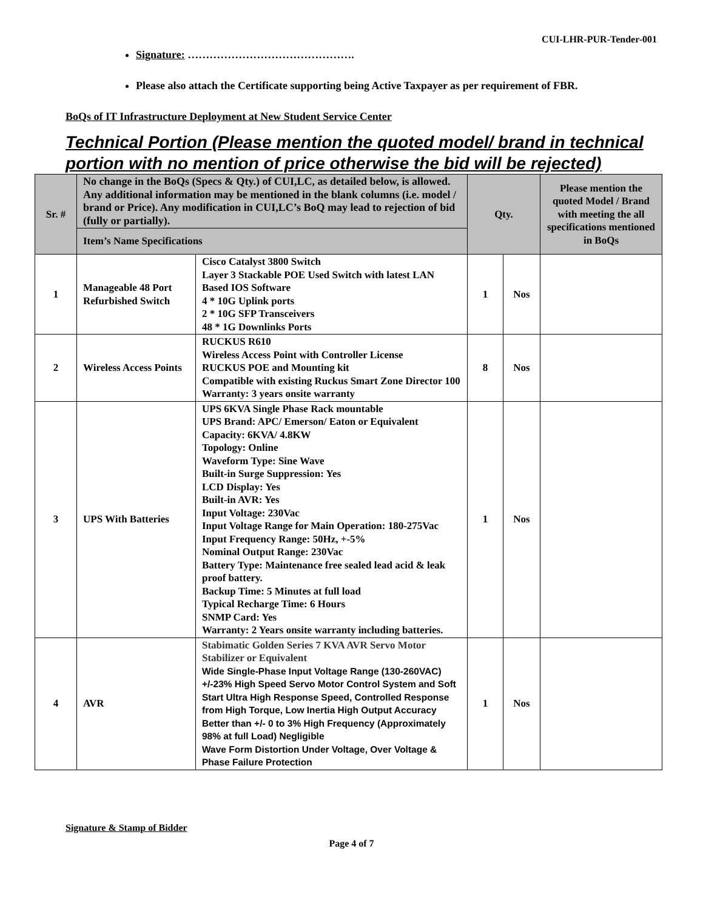CUI-LHR-PUR-Tender-001
Signature: ……………………………………….
Please also attach the Certificate supporting being Active Taxpayer as per requirement of FBR.
BoQs of IT Infrastructure Deployment at New Student Service Center
Technical Portion (Please mention the quoted model/ brand in technical portion with no mention of price otherwise the bid will be rejected)
| Sr. # | No change in the BoQs (Specs & Qty.) of CUI,LC, as detailed below, is allowed. Any additional information may be mentioned in the blank columns (i.e. model / brand or Price). Any modification in CUI,LC’s BoQ may lead to rejection of bid (fully or partially). | | Qty. | | Please mention the quoted Model / Brand with meeting the all specifications mentioned in BoQs |
| --- | --- | --- | --- | --- | --- |
| | Item’s Name Specifications | | | | |
| 1 | Manageable 48 Port Refurbished Switch | Cisco Catalyst 3800 Switch Layer 3 Stackable POE Used Switch with latest LAN Based IOS Software 4 * 10G Uplink ports 2 * 10G SFP Transceivers 48 * 1G Downlinks Ports | 1 | Nos | |
| 2 | Wireless Access Points | RUCKUS R610 Wireless Access Point with Controller License RUCKUS POE and Mounting kit Compatible with existing Ruckus Smart Zone Director 100 Warranty: 3 years onsite warranty | 8 | Nos | |
| 3 | UPS With Batteries | UPS 6KVA Single Phase Rack mountable UPS Brand: APC/ Emerson/ Eaton or Equivalent Capacity: 6KVA/ 4.8KW Topology: Online Waveform Type: Sine Wave Built-in Surge Suppression: Yes LCD Display: Yes Built-in AVR: Yes Input Voltage: 230Vac Input Voltage Range for Main Operation: 180-275Vac Input Frequency Range: 50Hz, +-5% Nominal Output Range: 230Vac Battery Type: Maintenance free sealed lead acid & leak proof battery. Backup Time: 5 Minutes at full load Typical Recharge Time: 6 Hours SNMP Card: Yes Warranty: 2 Years onsite warranty including batteries. | 1 | Nos | |
| 4 | AVR | Stabimatic Golden Series 7 KVA AVR Servo Motor Stabilizer or Equivalent Wide Single-Phase Input Voltage Range (130-260VAC) +/-23% High Speed Servo Motor Control System and Soft Start Ultra High Response Speed, Controlled Response from High Torque, Low Inertia High Output Accuracy Better than +/- 0 to 3% High Frequency (Approximately 98% at full Load) Negligible Wave Form Distortion Under Voltage, Over Voltage & Phase Failure Protection | 1 | Nos | |
Signature & Stamp of Bidder
Page 4 of 7